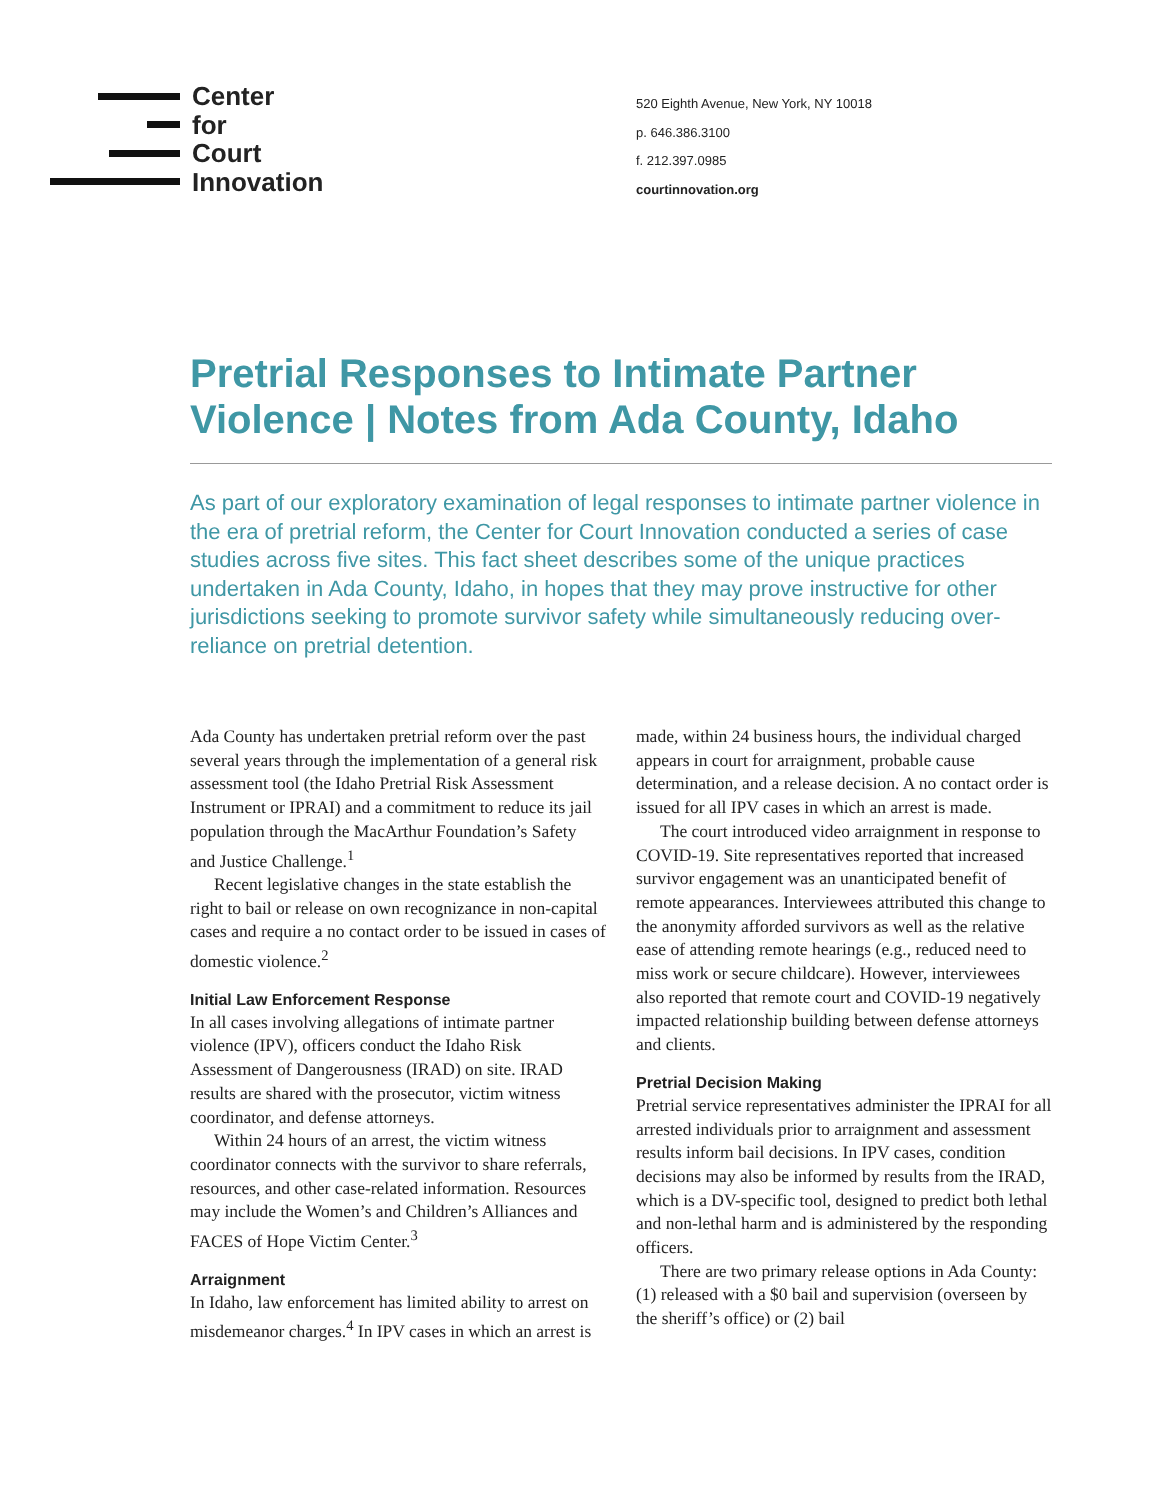Center
for
Court
Innovation
520 Eighth Avenue, New York, NY 10018
p. 646.386.3100
f. 212.397.0985
courtinnovation.org
Pretrial Responses to Intimate Partner Violence | Notes from Ada County, Idaho
As part of our exploratory examination of legal responses to intimate partner violence in the era of pretrial reform, the Center for Court Innovation conducted a series of case studies across five sites. This fact sheet describes some of the unique practices undertaken in Ada County, Idaho, in hopes that they may prove instructive for other jurisdictions seeking to promote survivor safety while simultaneously reducing over-reliance on pretrial detention.
Ada County has undertaken pretrial reform over the past several years through the implementation of a general risk assessment tool (the Idaho Pretrial Risk Assessment Instrument or IPRAI) and a commitment to reduce its jail population through the MacArthur Foundation’s Safety and Justice Challenge.<sup>1</sup>
Recent legislative changes in the state establish the right to bail or release on own recognizance in non-capital cases and require a no contact order to be issued in cases of domestic violence.<sup>2</sup>
Initial Law Enforcement Response
In all cases involving allegations of intimate partner violence (IPV), officers conduct the Idaho Risk Assessment of Dangerousness (IRAD) on site. IRAD results are shared with the prosecutor, victim witness coordinator, and defense attorneys.
Within 24 hours of an arrest, the victim witness coordinator connects with the survivor to share referrals, resources, and other case-related information. Resources may include the Women’s and Children’s Alliances and FACES of Hope Victim Center.<sup>3</sup>
Arraignment
In Idaho, law enforcement has limited ability to arrest on misdemeanor charges.<sup>4</sup> In IPV cases in which an arrest is made, within 24 business hours, the individual charged appears in court for arraignment, probable cause determination, and a release decision. A no contact order is issued for all IPV cases in which an arrest is made.
The court introduced video arraignment in response to COVID-19. Site representatives reported that increased survivor engagement was an unanticipated benefit of remote appearances. Interviewees attributed this change to the anonymity afforded survivors as well as the relative ease of attending remote hearings (e.g., reduced need to miss work or secure childcare). However, interviewees also reported that remote court and COVID-19 negatively impacted relationship building between defense attorneys and clients.
Pretrial Decision Making
Pretrial service representatives administer the IPRAI for all arrested individuals prior to arraignment and assessment results inform bail decisions. In IPV cases, condition decisions may also be informed by results from the IRAD, which is a DV-specific tool, designed to predict both lethal and non-lethal harm and is administered by the responding officers.
There are two primary release options in Ada County: (1) released with a $0 bail and supervision (overseen by the sheriff’s office) or (2) bail